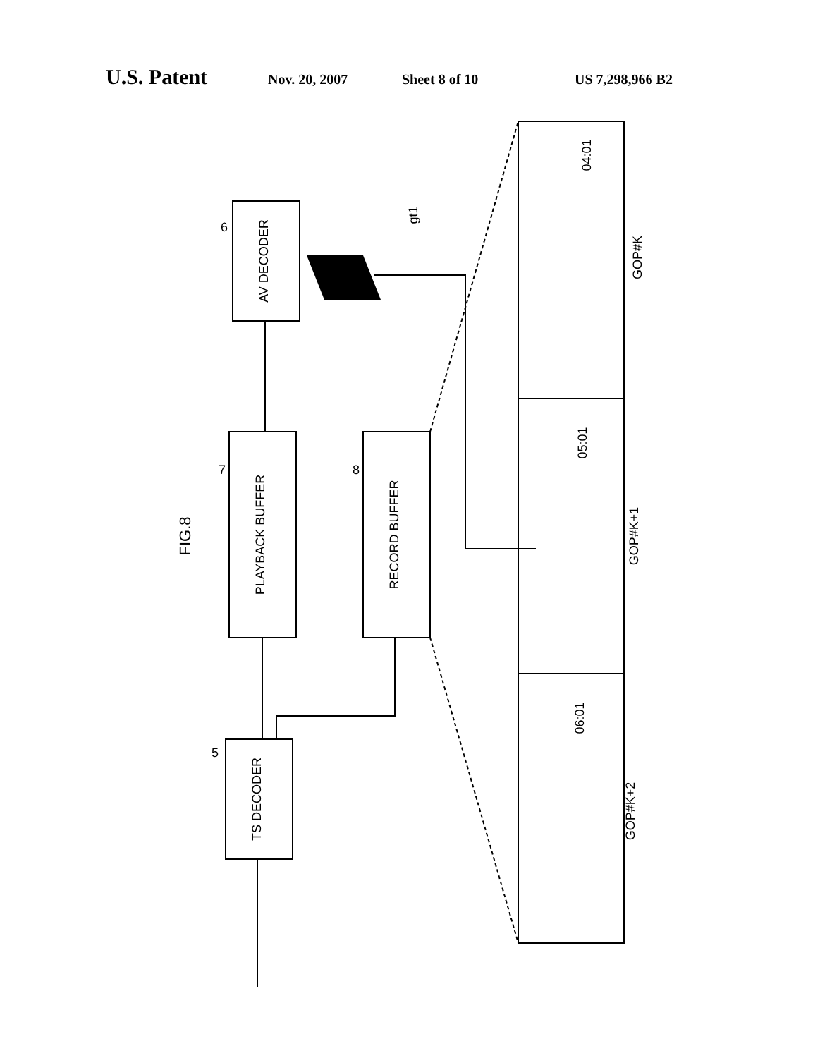U.S. Patent Nov. 20, 2007 Sheet 8 of 10 US 7,298,966 B2
AV DECODER
PLAYBACK BUFFER
RECORD BUFFER
TS DECODER
FIG.8
6
7
8
5
gt1
GOP#K
GOP#K+1
GOP#K+2
04:01
05:01
06:01